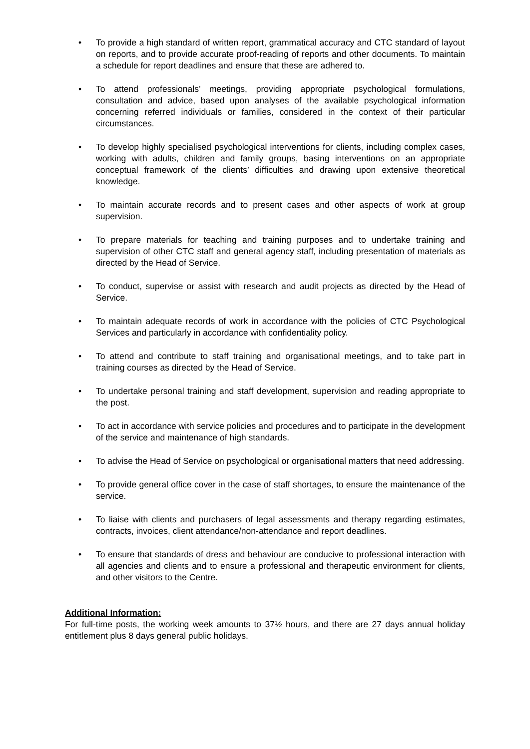• To provide a high standard of written report, grammatical accuracy and CTC standard of layout on reports, and to provide accurate proof-reading of reports and other documents. To maintain a schedule for report deadlines and ensure that these are adhered to.
• To attend professionals’ meetings, providing appropriate psychological formulations, consultation and advice, based upon analyses of the available psychological information concerning referred individuals or families, considered in the context of their particular circumstances.
• To develop highly specialised psychological interventions for clients, including complex cases, working with adults, children and family groups, basing interventions on an appropriate conceptual framework of the clients’ difficulties and drawing upon extensive theoretical knowledge.
• To maintain accurate records and to present cases and other aspects of work at group supervision.
• To prepare materials for teaching and training purposes and to undertake training and supervision of other CTC staff and general agency staff, including presentation of materials as directed by the Head of Service.
• To conduct, supervise or assist with research and audit projects as directed by the Head of Service.
• To maintain adequate records of work in accordance with the policies of CTC Psychological Services and particularly in accordance with confidentiality policy.
• To attend and contribute to staff training and organisational meetings, and to take part in training courses as directed by the Head of Service.
• To undertake personal training and staff development, supervision and reading appropriate to the post.
• To act in accordance with service policies and procedures and to participate in the development of the service and maintenance of high standards.
• To advise the Head of Service on psychological or organisational matters that need addressing.
• To provide general office cover in the case of staff shortages, to ensure the maintenance of the service.
• To liaise with clients and purchasers of legal assessments and therapy regarding estimates, contracts, invoices, client attendance/non-attendance and report deadlines.
• To ensure that standards of dress and behaviour are conducive to professional interaction with all agencies and clients and to ensure a professional and therapeutic environment for clients, and other visitors to the Centre.
Additional Information:
For full-time posts, the working week amounts to 37½ hours, and there are 27 days annual holiday entitlement plus 8 days general public holidays.